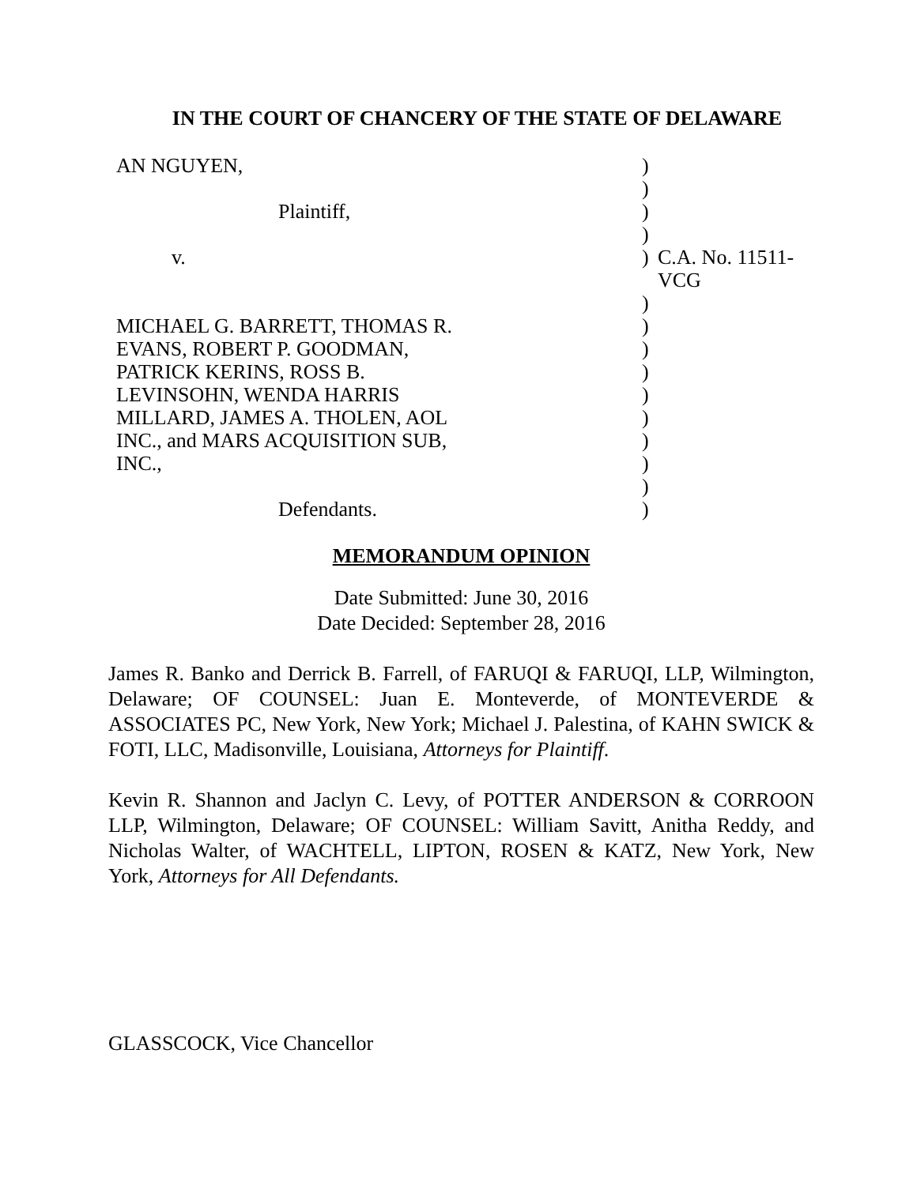IN THE COURT OF CHANCERY OF THE STATE OF DELAWARE
| AN NGUYEN, | ) | |
| | ) | |
| Plaintiff, | ) | |
| | ) | |
| v. | ) | C.A. No. 11511-VCG |
| | ) | |
| MICHAEL G. BARRETT, THOMAS R. | ) | |
| EVANS, ROBERT P. GOODMAN, | ) | |
| PATRICK KERINS, ROSS B. | ) | |
| LEVINSOHN, WENDA HARRIS | ) | |
| MILLARD, JAMES A. THOLEN, AOL | ) | |
| INC., and MARS ACQUISITION SUB, | ) | |
| INC., | ) | |
| | ) | |
| Defendants. | ) | |
MEMORANDUM OPINION
Date Submitted: June 30, 2016
Date Decided: September 28, 2016
James R. Banko and Derrick B. Farrell, of FARUQI & FARUQI, LLP, Wilmington, Delaware; OF COUNSEL: Juan E. Monteverde, of MONTEVERDE & ASSOCIATES PC, New York, New York; Michael J. Palestina, of KAHN SWICK & FOTI, LLC, Madisonville, Louisiana, Attorneys for Plaintiff.
Kevin R. Shannon and Jaclyn C. Levy, of POTTER ANDERSON & CORROON LLP, Wilmington, Delaware; OF COUNSEL: William Savitt, Anitha Reddy, and Nicholas Walter, of WACHTELL, LIPTON, ROSEN & KATZ, New York, New York, Attorneys for All Defendants.
GLASSCOCK, Vice Chancellor